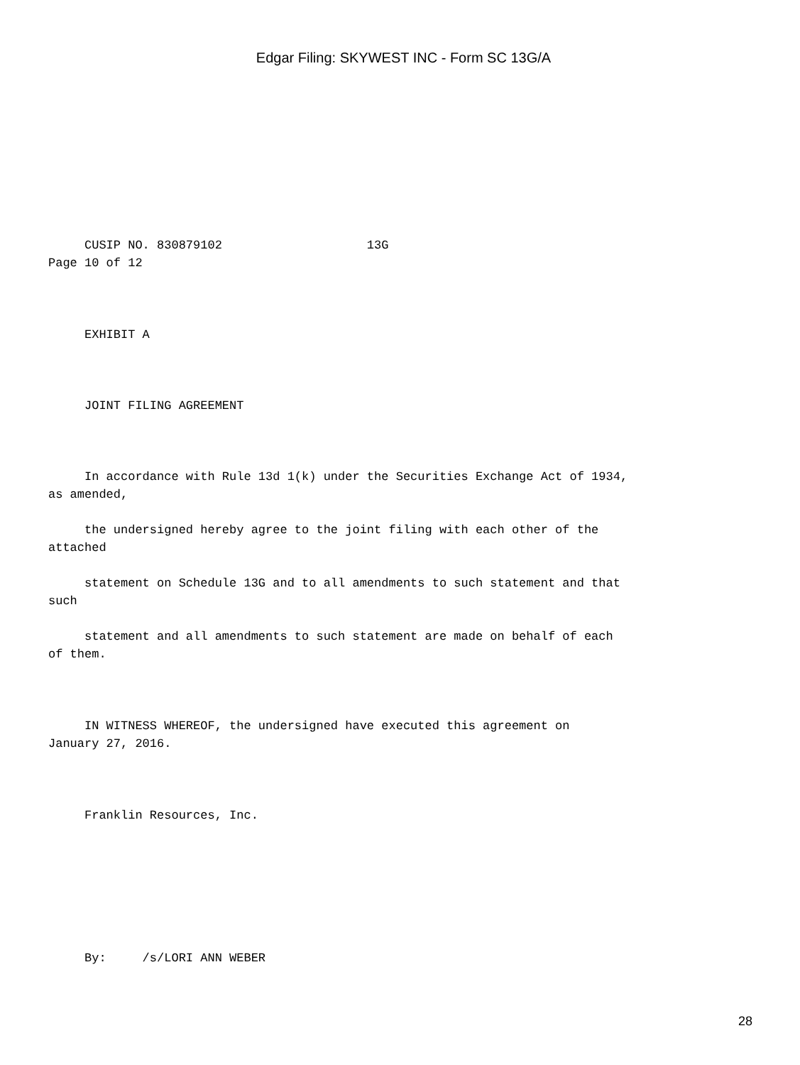Edgar Filing: SKYWEST INC - Form SC 13G/A
CUSIP NO. 830879102 13G Page 10 of 12
EXHIBIT A
JOINT FILING AGREEMENT
In accordance with Rule 13d 1(k) under the Securities Exchange Act of 1934, as amended,
the undersigned hereby agree to the joint filing with each other of the attached
statement on Schedule 13G and to all amendments to such statement and that such
statement and all amendments to such statement are made on behalf of each of them.
IN WITNESS WHEREOF, the undersigned have executed this agreement on January 27, 2016.
Franklin Resources, Inc.
By: /s/LORI ANN WEBER
28